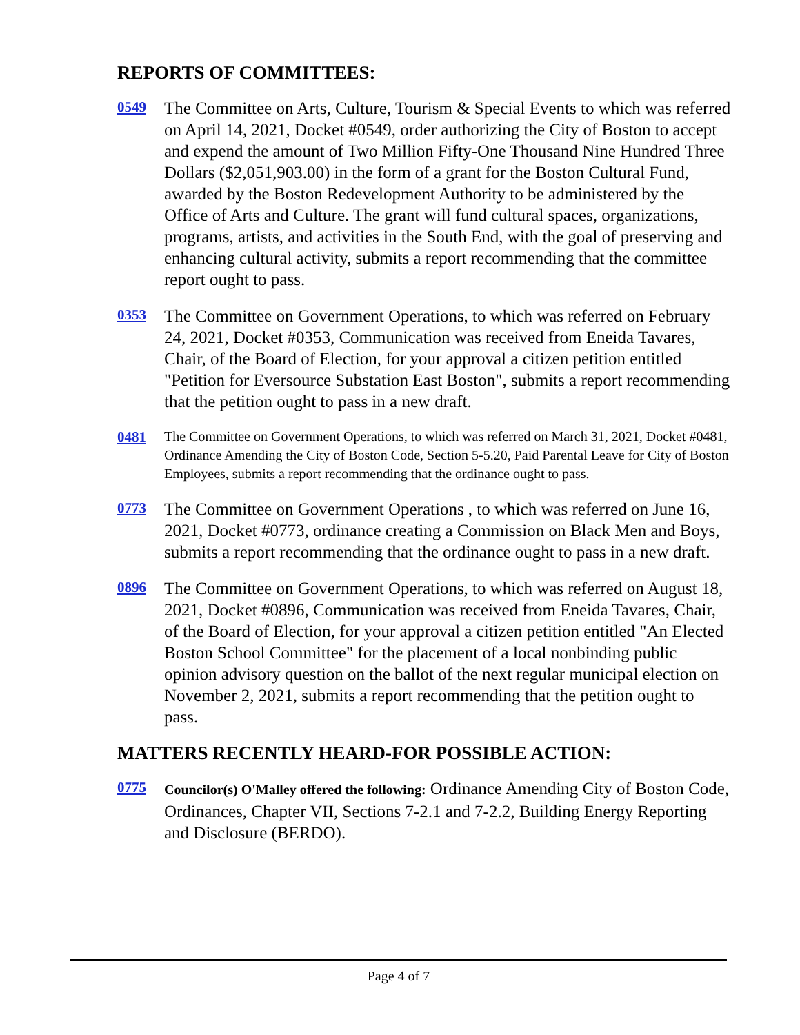REPORTS OF COMMITTEES:
0549
The Committee on Arts, Culture, Tourism & Special Events to which was referred on April 14, 2021, Docket #0549, order authorizing the City of Boston to accept and expend the amount of Two Million Fifty-One Thousand Nine Hundred Three Dollars ($2,051,903.00) in the form of a grant for the Boston Cultural Fund, awarded by the Boston Redevelopment Authority to be administered by the Office of Arts and Culture. The grant will fund cultural spaces, organizations, programs, artists, and activities in the South End, with the goal of preserving and enhancing cultural activity, submits a report recommending that the committee report ought to pass.
0353
The Committee on Government Operations, to which was referred on February 24, 2021, Docket #0353, Communication was received from Eneida Tavares, Chair, of the Board of Election, for your approval a citizen petition entitled "Petition for Eversource Substation East Boston", submits a report recommending that the petition ought to pass in a new draft.
0481
The Committee on Government Operations, to which was referred on March 31, 2021, Docket #0481, Ordinance Amending the City of Boston Code, Section 5-5.20, Paid Parental Leave for City of Boston Employees, submits a report recommending that the ordinance ought to pass.
0773
The Committee on Government Operations , to which was referred on June 16, 2021, Docket #0773, ordinance creating a Commission on Black Men and Boys, submits a report recommending that the ordinance ought to pass in a new draft.
0896
The Committee on Government Operations, to which was referred on August 18, 2021, Docket #0896, Communication was received from Eneida Tavares, Chair, of the Board of Election, for your approval a citizen petition entitled "An Elected Boston School Committee" for the placement of a local nonbinding public opinion advisory question on the ballot of the next regular municipal election on November 2, 2021, submits a report recommending that the petition ought to pass.
MATTERS RECENTLY HEARD-FOR POSSIBLE ACTION:
0775
Councilor(s) O'Malley offered the following: Ordinance Amending City of Boston Code, Ordinances, Chapter VII, Sections 7-2.1 and 7-2.2, Building Energy Reporting and Disclosure (BERDO).
Page 4 of 7